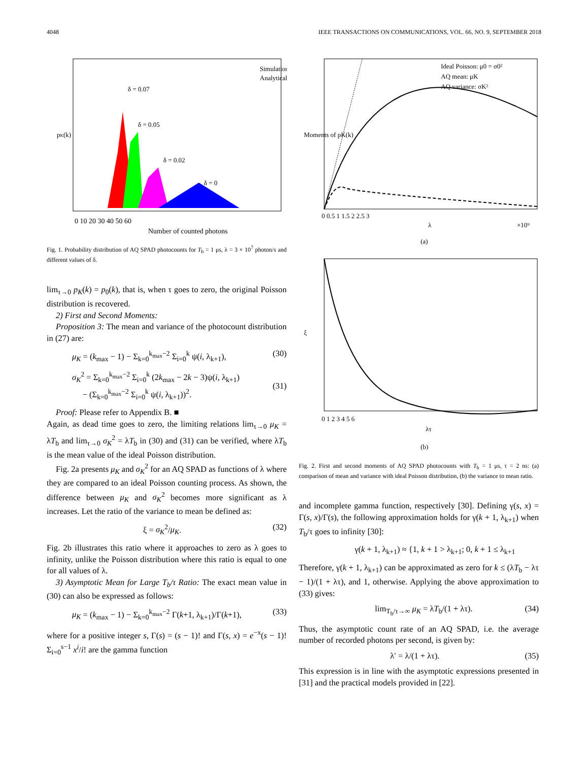4048 IEEE TRANSACTIONS ON COMMUNICATIONS, VOL. 66, NO. 9, SEPTEMBER 2018
0 10 20 30 40 50 60
Number of counted photons
Simulation
Analytical
δ = 0.07
δ = 0.05
δ = 0.02
δ = 0
pK(k)
Fig. 1. Probability distribution of AQ SPAD photocounts for T<sub>b</sub> = 1 μs, λ = 3 × 10<sup>7</sup> photon/s and different values of δ.
lim<sub>τ→0</sub> p<sub>K</sub>(k) = p<sub>0</sub>(k), that is, when τ goes to zero, the original Poisson distribution is recovered.
2) First and Second Moments:
Proposition 3: The mean and variance of the photocount distribution in (27) are:
μ<sub>K</sub> = (k<sub>max</sub> − 1) − Σ<sub>k=0</sub><sup>k<sub>max</sub>−2</sup> Σ<sub>i=0</sub><sup>k</sup> ψ(i, λ<sub>k+1</sub>), (30)
σ<sub>K</sub><sup>2</sup> = Σ<sub>k=0</sub><sup>k<sub>max</sub>−2</sup> Σ<sub>i=0</sub><sup>k</sup> (2k<sub>max</sub> − 2k − 3)ψ(i, λ<sub>k+1</sub>)
− (Σ<sub>k=0</sub><sup>k<sub>max</sub>−2</sup> Σ<sub>i=0</sub><sup>k</sup> ψ(i, λ<sub>k+1</sub>))<sup>2</sup>.
(31)
Proof: Please refer to Appendix B. ■
Again, as dead time goes to zero, the limiting relations lim<sub>τ→0</sub> μ<sub>K</sub> = λT<sub>b</sub> and lim<sub>τ→0</sub> σ<sub>K</sub><sup>2</sup> = λT<sub>b</sub> in (30) and (31) can be verified, where λT<sub>b</sub> is the mean value of the ideal Poisson distribution.
Fig. 2a presents μ<sub>K</sub> and σ<sub>K</sub><sup>2</sup> for an AQ SPAD as functions of λ where they are compared to an ideal Poisson counting process. As shown, the difference between μ<sub>K</sub> and σ<sub>K</sub><sup>2</sup> becomes more significant as λ increases. Let the ratio of the variance to mean be defined as:
ξ = σ<sub>K</sub><sup>2</sup>/μ<sub>K</sub>. (32)
Fig. 2b illustrates this ratio where it approaches to zero as λ goes to infinity, unlike the Poisson distribution where this ratio is equal to one for all values of λ.
3) Asymptotic Mean for Large T<sub>b</sub>/τ Ratio: The exact mean value in (30) can also be expressed as follows:
μ<sub>K</sub> = (k<sub>max</sub> − 1) − Σ<sub>k=0</sub><sup>k<sub>max</sub>−2</sup> Γ(k+1, λ<sub>k+1</sub>)/Γ(k+1), (33)
where for a positive integer s, Γ(s) = (s − 1)! and Γ(s, x) = e<sup>−x</sup>(s − 1)! Σ<sub>i=0</sub><sup>s−1</sup> x<sup>i</sup>/i! are the gamma function
Ideal Poisson: μ0 = σ0²
AQ mean: μK
AQ variance: σK²
0 0.5 1 1.5 2 2.5 3
λ
×10⁹
Moments of pK(k)
(a)
0 1 2 3 4 5 6
λτ
ξ
(b)
Fig. 2. First and second moments of AQ SPAD photocounts with T<sub>b</sub> = 1 μs, τ = 2 ns: (a) comparison of mean and variance with ideal Poisson distribution, (b) the variance to mean ratio.
and incomplete gamma function, respectively [30]. Defining γ(s, x) = Γ(s, x)/Γ(s), the following approximation holds for γ(k + 1, λ<sub>k+1</sub>) when T<sub>b</sub>/τ goes to infinity [30]:
γ(k + 1, λ<sub>k+1</sub>) ≈ {1, k + 1 > λ<sub>k+1</sub>; 0, k + 1 ≤ λ<sub>k+1</sub>
Therefore, γ(k + 1, λ<sub>k+1</sub>) can be approximated as zero for k ≤ (λT<sub>b</sub> − λτ − 1)/(1 + λτ), and 1, otherwise. Applying the above approximation to (33) gives:
lim<sub>T<sub>b</sub>/τ→∞</sub> μ<sub>K</sub> = λT<sub>b</sub>/(1 + λτ). (34)
Thus, the asymptotic count rate of an AQ SPAD, i.e. the average number of recorded photons per second, is given by:
λ′ = λ/(1 + λτ). (35)
This expression is in line with the asymptotic expressions presented in [31] and the practical models provided in [22].